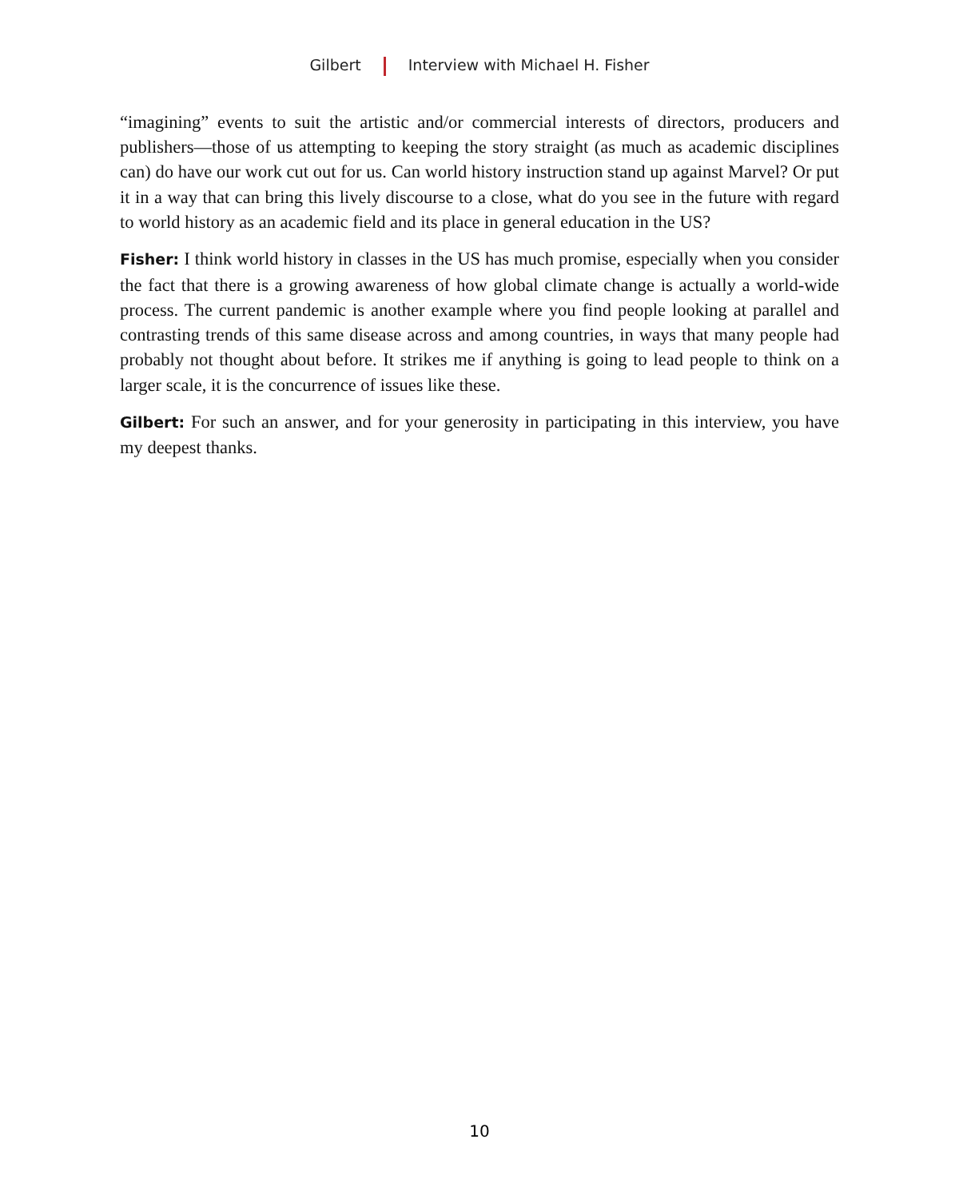Gilbert Interview with Michael H. Fisher
“imagining” events to suit the artistic and/or commercial interests of directors, producers and publishers—those of us attempting to keeping the story straight (as much as academic disciplines can) do have our work cut out for us. Can world history instruction stand up against Marvel? Or put it in a way that can bring this lively discourse to a close, what do you see in the future with regard to world history as an academic field and its place in general education in the US?
Fisher: I think world history in classes in the US has much promise, especially when you consider the fact that there is a growing awareness of how global climate change is actually a world-wide process. The current pandemic is another example where you find people looking at parallel and contrasting trends of this same disease across and among countries, in ways that many people had probably not thought about before. It strikes me if anything is going to lead people to think on a larger scale, it is the concurrence of issues like these.
Gilbert: For such an answer, and for your generosity in participating in this interview, you have my deepest thanks.
10